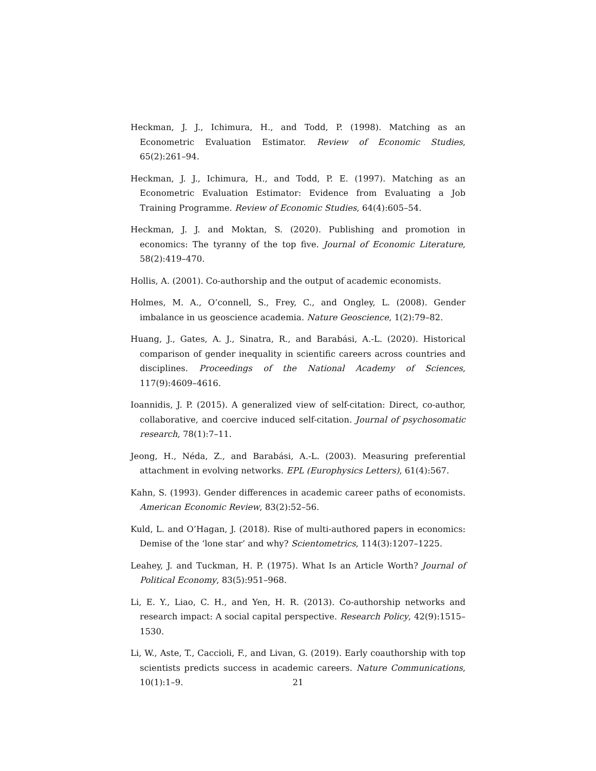Heckman, J. J., Ichimura, H., and Todd, P. (1998). Matching as an Econometric Evaluation Estimator. Review of Economic Studies, 65(2):261–94.
Heckman, J. J., Ichimura, H., and Todd, P. E. (1997). Matching as an Econometric Evaluation Estimator: Evidence from Evaluating a Job Training Programme. Review of Economic Studies, 64(4):605–54.
Heckman, J. J. and Moktan, S. (2020). Publishing and promotion in economics: The tyranny of the top five. Journal of Economic Literature, 58(2):419–470.
Hollis, A. (2001). Co-authorship and the output of academic economists.
Holmes, M. A., O’connell, S., Frey, C., and Ongley, L. (2008). Gender imbalance in us geoscience academia. Nature Geoscience, 1(2):79–82.
Huang, J., Gates, A. J., Sinatra, R., and Barabási, A.-L. (2020). Historical comparison of gender inequality in scientific careers across countries and disciplines. Proceedings of the National Academy of Sciences, 117(9):4609–4616.
Ioannidis, J. P. (2015). A generalized view of self-citation: Direct, co-author, collaborative, and coercive induced self-citation. Journal of psychosomatic research, 78(1):7–11.
Jeong, H., Néda, Z., and Barabási, A.-L. (2003). Measuring preferential attachment in evolving networks. EPL (Europhysics Letters), 61(4):567.
Kahn, S. (1993). Gender differences in academic career paths of economists. American Economic Review, 83(2):52–56.
Kuld, L. and O’Hagan, J. (2018). Rise of multi-authored papers in economics: Demise of the ‘lone star’ and why? Scientometrics, 114(3):1207–1225.
Leahey, J. and Tuckman, H. P. (1975). What Is an Article Worth? Journal of Political Economy, 83(5):951–968.
Li, E. Y., Liao, C. H., and Yen, H. R. (2013). Co-authorship networks and research impact: A social capital perspective. Research Policy, 42(9):1515–1530.
Li, W., Aste, T., Caccioli, F., and Livan, G. (2019). Early coauthorship with top scientists predicts success in academic careers. Nature Communications, 10(1):1–9.
21